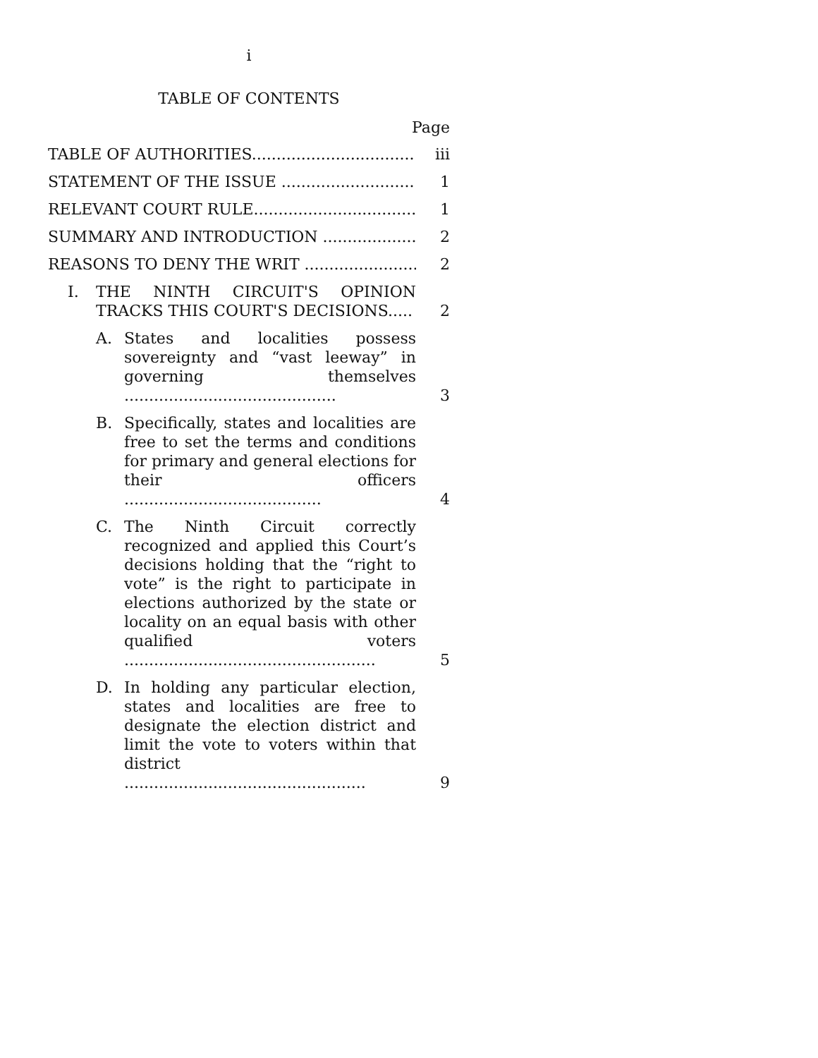i
TABLE OF CONTENTS
Page
TABLE OF AUTHORITIES.................................
iii
STATEMENT OF THE ISSUE ...........................
1
RELEVANT COURT RULE.................................
1
SUMMARY AND INTRODUCTION ...................
2
REASONS TO DENY THE WRIT .......................
2
I. THE NINTH CIRCUIT'S OPINION TRACKS THIS COURT'S DECISIONS.....
2
A. States and localities possess sovereignty and “vast leeway” in governing themselves ...........................................
3
B. Specifically, states and localities are free to set the terms and conditions for primary and general elections for their officers ........................................
4
C. The Ninth Circuit correctly recognized and applied this Court’s decisions holding that the “right to vote” is the right to participate in elections authorized by the state or locality on an equal basis with other qualified voters ...................................................
5
D. In holding any particular election, states and localities are free to designate the election district and limit the vote to voters within that district .................................................
9